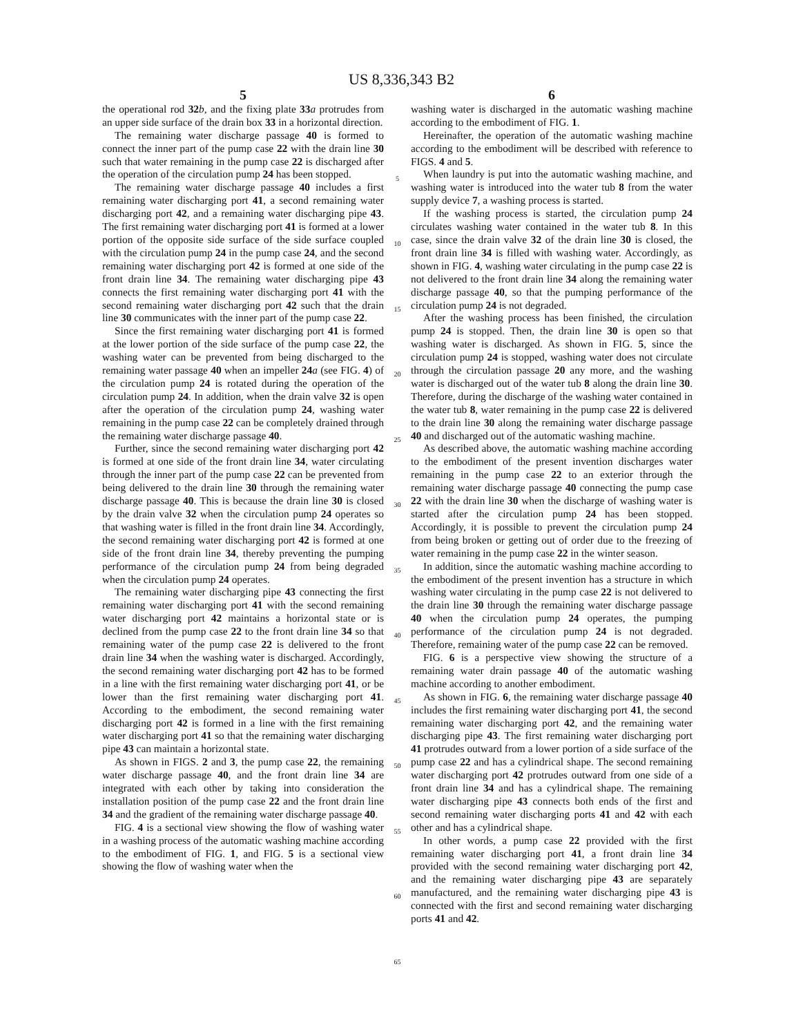US 8,336,343 B2
5
the operational rod 32 b, and the fixing plate 33 a protrudes from an upper side surface of the drain box 33 in a horizontal direction.
The remaining water discharge passage 40 is formed to connect the inner part of the pump case 22 with the drain line 30 such that water remaining in the pump case 22 is discharged after the operation of the circulation pump 24 has been stopped.
The remaining water discharge passage 40 includes a first remaining water discharging port 41, a second remaining water discharging port 42, and a remaining water discharging pipe 43. The first remaining water discharging port 41 is formed at a lower portion of the opposite side surface of the side surface coupled with the circulation pump 24 in the pump case 24, and the second remaining water discharging port 42 is formed at one side of the front drain line 34. The remaining water discharging pipe 43 connects the first remaining water discharging port 41 with the second remaining water discharging port 42 such that the drain line 30 communicates with the inner part of the pump case 22.
Since the first remaining water discharging port 41 is formed at the lower portion of the side surface of the pump case 22, the washing water can be prevented from being discharged to the remaining water passage 40 when an impeller 24 a (see FIG. 4) of the circulation pump 24 is rotated during the operation of the circulation pump 24. In addition, when the drain valve 32 is open after the operation of the circulation pump 24, washing water remaining in the pump case 22 can be completely drained through the remaining water discharge passage 40.
Further, since the second remaining water discharging port 42 is formed at one side of the front drain line 34, water circulating through the inner part of the pump case 22 can be prevented from being delivered to the drain line 30 through the remaining water discharge passage 40. This is because the drain line 30 is closed by the drain valve 32 when the circulation pump 24 operates so that washing water is filled in the front drain line 34. Accordingly, the second remaining water discharging port 42 is formed at one side of the front drain line 34, thereby preventing the pumping performance of the circulation pump 24 from being degraded when the circulation pump 24 operates.
The remaining water discharging pipe 43 connecting the first remaining water discharging port 41 with the second remaining water discharging port 42 maintains a horizontal state or is declined from the pump case 22 to the front drain line 34 so that remaining water of the pump case 22 is delivered to the front drain line 34 when the washing water is discharged. Accordingly, the second remaining water discharging port 42 has to be formed in a line with the first remaining water discharging port 41, or be lower than the first remaining water discharging port 41. According to the embodiment, the second remaining water discharging port 42 is formed in a line with the first remaining water discharging port 41 so that the remaining water discharging pipe 43 can maintain a horizontal state.
As shown in FIGS. 2 and 3, the pump case 22, the remaining water discharge passage 40, and the front drain line 34 are integrated with each other by taking into consideration the installation position of the pump case 22 and the front drain line 34 and the gradient of the remaining water discharge passage 40.
FIG. 4 is a sectional view showing the flow of washing water in a washing process of the automatic washing machine according to the embodiment of FIG. 1, and FIG. 5 is a sectional view showing the flow of washing water when the
5
10
15
20
25
30
35
40
45
50
55
60
65
6
washing water is discharged in the automatic washing machine according to the embodiment of FIG. 1.
Hereinafter, the operation of the automatic washing machine according to the embodiment will be described with reference to FIGS. 4 and 5.
When laundry is put into the automatic washing machine, and washing water is introduced into the water tub 8 from the water supply device 7, a washing process is started.
If the washing process is started, the circulation pump 24 circulates washing water contained in the water tub 8. In this case, since the drain valve 32 of the drain line 30 is closed, the front drain line 34 is filled with washing water. Accordingly, as shown in FIG. 4, washing water circulating in the pump case 22 is not delivered to the front drain line 34 along the remaining water discharge passage 40, so that the pumping performance of the circulation pump 24 is not degraded.
After the washing process has been finished, the circulation pump 24 is stopped. Then, the drain line 30 is open so that washing water is discharged. As shown in FIG. 5, since the circulation pump 24 is stopped, washing water does not circulate through the circulation passage 20 any more, and the washing water is discharged out of the water tub 8 along the drain line 30. Therefore, during the discharge of the washing water contained in the water tub 8, water remaining in the pump case 22 is delivered to the drain line 30 along the remaining water discharge passage 40 and discharged out of the automatic washing machine.
As described above, the automatic washing machine according to the embodiment of the present invention discharges water remaining in the pump case 22 to an exterior through the remaining water discharge passage 40 connecting the pump case 22 with the drain line 30 when the discharge of washing water is started after the circulation pump 24 has been stopped. Accordingly, it is possible to prevent the circulation pump 24 from being broken or getting out of order due to the freezing of water remaining in the pump case 22 in the winter season.
In addition, since the automatic washing machine according to the embodiment of the present invention has a structure in which washing water circulating in the pump case 22 is not delivered to the drain line 30 through the remaining water discharge passage 40 when the circulation pump 24 operates, the pumping performance of the circulation pump 24 is not degraded. Therefore, remaining water of the pump case 22 can be removed.
FIG. 6 is a perspective view showing the structure of a remaining water drain passage 40 of the automatic washing machine according to another embodiment.
As shown in FIG. 6, the remaining water discharge passage 40 includes the first remaining water discharging port 41, the second remaining water discharging port 42, and the remaining water discharging pipe 43. The first remaining water discharging port 41 protrudes outward from a lower portion of a side surface of the pump case 22 and has a cylindrical shape. The second remaining water discharging port 42 protrudes outward from one side of a front drain line 34 and has a cylindrical shape. The remaining water discharging pipe 43 connects both ends of the first and second remaining water discharging ports 41 and 42 with each other and has a cylindrical shape.
In other words, a pump case 22 provided with the first remaining water discharging port 41, a front drain line 34 provided with the second remaining water discharging port 42, and the remaining water discharging pipe 43 are separately manufactured, and the remaining water discharging pipe 43 is connected with the first and second remaining water discharging ports 41 and 42.